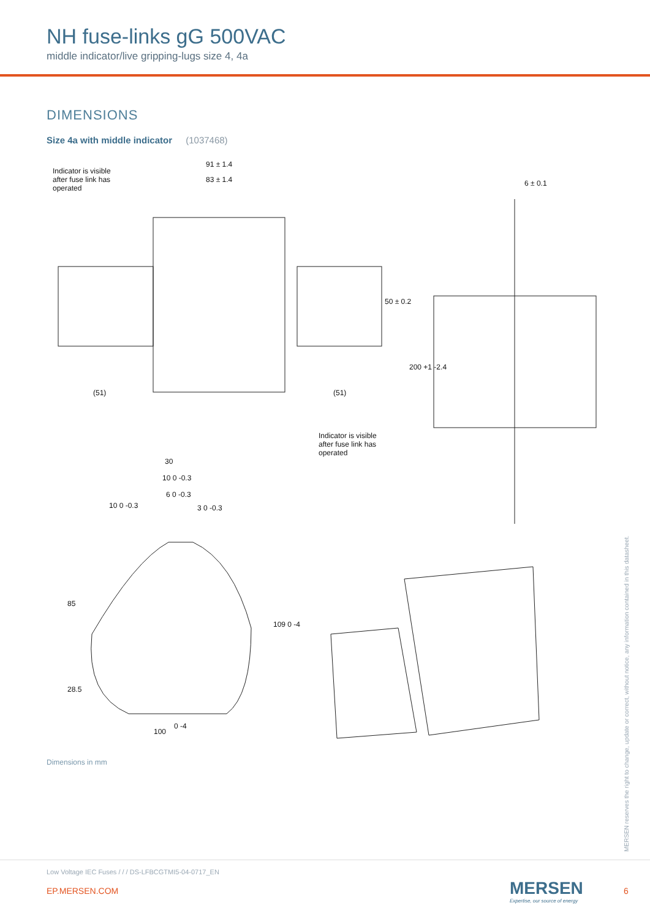NH fuse-links gG 500VAC
middle indicator/live gripping-lugs size 4, 4a
DIMENSIONS
Size 4a with middle indicator (1037468)
Indicator is visible
after fuse link has
operated
91 ± 1.4
83 ± 1.4 6 ± 0.1
50 ± 0.2
(51) (51)
200 +1 -2.4
Indicator is visible
after fuse link has
operated
30
10 0 -0.3
6 0 -0.3
10 0 -0.3 3 0 -0.3
85
109 0 -4
28.5
100
0 -4
Dimensions in mm
MERSEN reserves the right to change, update or correct, without notice, any information contained in this datasheet.
Low Voltage IEC Fuses / / / DS-LFBCGTMI5-04-0717_EN
EP.MERSEN.COM
MERSEN
Expertise, our source of energy
6